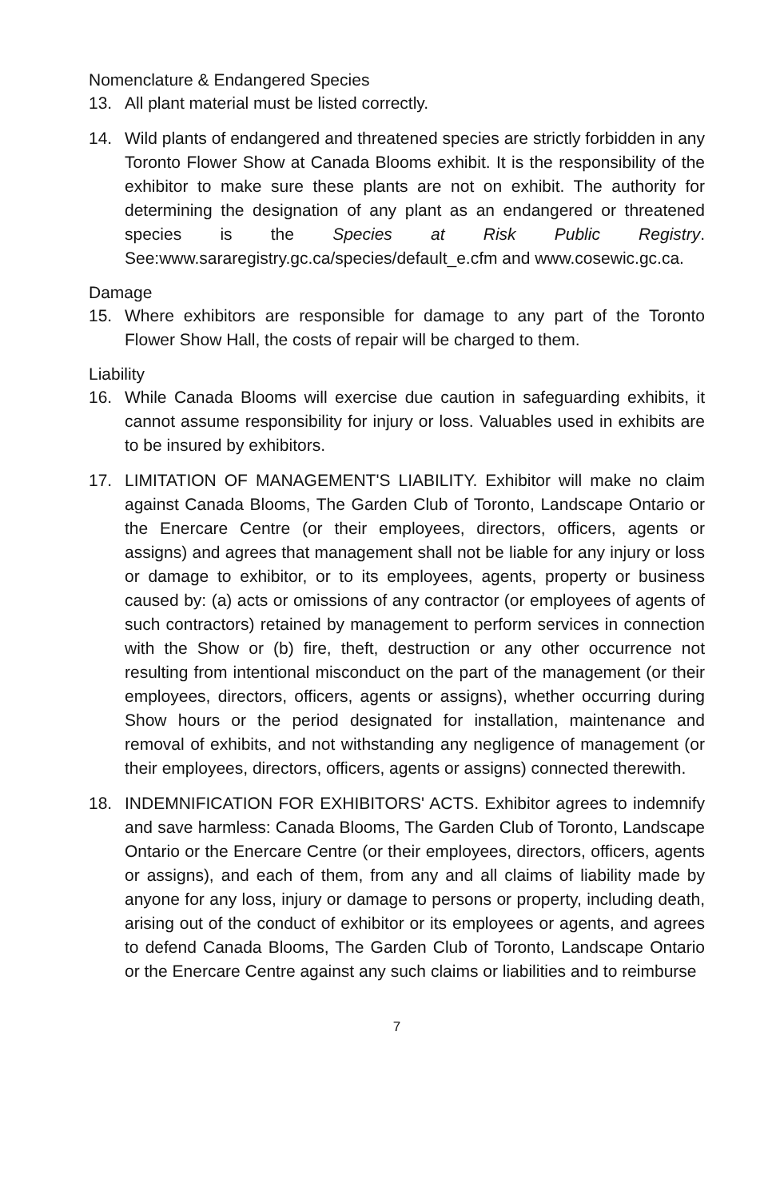Nomenclature & Endangered Species
13. All plant material must be listed correctly.
14. Wild plants of endangered and threatened species are strictly forbidden in any Toronto Flower Show at Canada Blooms exhibit. It is the responsibility of the exhibitor to make sure these plants are not on exhibit. The authority for determining the designation of any plant as an endangered or threatened species is the Species at Risk Public Registry. See:www.sararegistry.gc.ca/species/default_e.cfm and www.cosewic.gc.ca.
Damage
15. Where exhibitors are responsible for damage to any part of the Toronto Flower Show Hall, the costs of repair will be charged to them.
Liability
16. While Canada Blooms will exercise due caution in safeguarding exhibits, it cannot assume responsibility for injury or loss. Valuables used in exhibits are to be insured by exhibitors.
17. LIMITATION OF MANAGEMENT'S LIABILITY. Exhibitor will make no claim against Canada Blooms, The Garden Club of Toronto, Landscape Ontario or the Enercare Centre (or their employees, directors, officers, agents or assigns) and agrees that management shall not be liable for any injury or loss or damage to exhibitor, or to its employees, agents, property or business caused by: (a) acts or omissions of any contractor (or employees of agents of such contractors) retained by management to perform services in connection with the Show or (b) fire, theft, destruction or any other occurrence not resulting from intentional misconduct on the part of the management (or their employees, directors, officers, agents or assigns), whether occurring during Show hours or the period designated for installation, maintenance and removal of exhibits, and not withstanding any negligence of management (or their employees, directors, officers, agents or assigns) connected therewith.
18. INDEMNIFICATION FOR EXHIBITORS' ACTS. Exhibitor agrees to indemnify and save harmless: Canada Blooms, The Garden Club of Toronto, Landscape Ontario or the Enercare Centre (or their employees, directors, officers, agents or assigns), and each of them, from any and all claims of liability made by anyone for any loss, injury or damage to persons or property, including death, arising out of the conduct of exhibitor or its employees or agents, and agrees to defend Canada Blooms, The Garden Club of Toronto, Landscape Ontario or the Enercare Centre against any such claims or liabilities and to reimburse
7